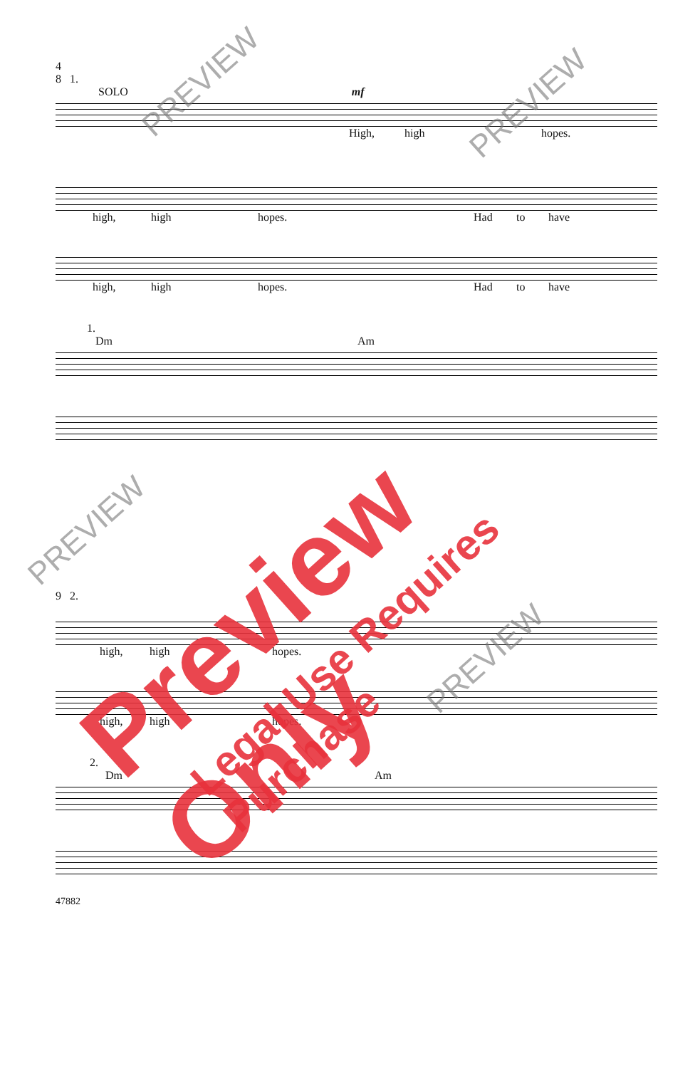4
8 1.
SOLO mf
High, high hopes.
high, high hopes. Had to have
high, high hopes. Had to have
1.
Dm Am
9 2.
high, high hopes.
high, high hopes.
2.
Dm Am
47882
PREVIEW
PREVIEW
PREVIEW
PREVIEW
Preview Only
Legal Use Requires Purchase